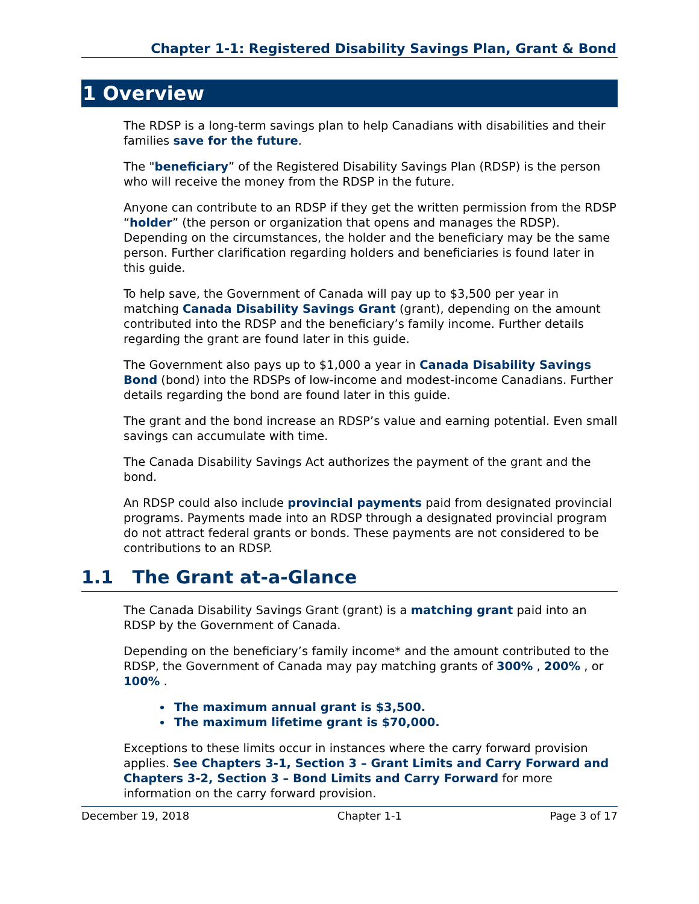Chapter 1-1: Registered Disability Savings Plan, Grant & Bond
1 Overview
The RDSP is a long-term savings plan to help Canadians with disabilities and their families save for the future.
The "beneficiary” of the Registered Disability Savings Plan (RDSP) is the person who will receive the money from the RDSP in the future.
Anyone can contribute to an RDSP if they get the written permission from the RDSP “holder” (the person or organization that opens and manages the RDSP). Depending on the circumstances, the holder and the beneficiary may be the same person. Further clarification regarding holders and beneficiaries is found later in this guide.
To help save, the Government of Canada will pay up to $3,500 per year in matching Canada Disability Savings Grant (grant), depending on the amount contributed into the RDSP and the beneficiary’s family income. Further details regarding the grant are found later in this guide.
The Government also pays up to $1,000 a year in Canada Disability Savings Bond (bond) into the RDSPs of low-income and modest-income Canadians. Further details regarding the bond are found later in this guide.
The grant and the bond increase an RDSP’s value and earning potential. Even small savings can accumulate with time.
The Canada Disability Savings Act authorizes the payment of the grant and the bond.
An RDSP could also include provincial payments paid from designated provincial programs. Payments made into an RDSP through a designated provincial program do not attract federal grants or bonds. These payments are not considered to be contributions to an RDSP.
1.1 The Grant at-a-Glance
The Canada Disability Savings Grant (grant) is a matching grant paid into an RDSP by the Government of Canada.
Depending on the beneficiary’s family income* and the amount contributed to the RDSP, the Government of Canada may pay matching grants of 300% , 200% , or 100% .
The maximum annual grant is $3,500.
The maximum lifetime grant is $70,000.
Exceptions to these limits occur in instances where the carry forward provision applies. See Chapters 3-1, Section 3 – Grant Limits and Carry Forward and Chapters 3-2, Section 3 – Bond Limits and Carry Forward for more information on the carry forward provision.
December 19, 2018 Chapter 1-1 Page 3 of 17